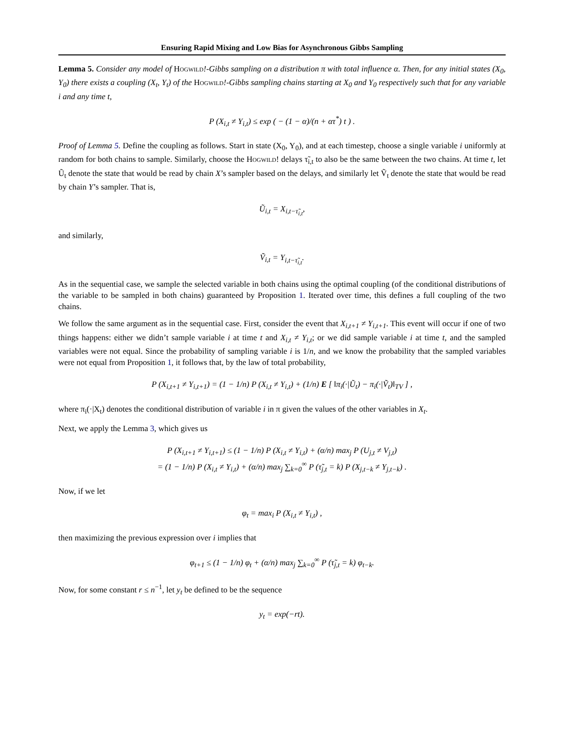Ensuring Rapid Mixing and Low Bias for Asynchronous Gibbs Sampling
Lemma 5. Consider any model of Hogwild!-Gibbs sampling on a distribution π with total influence α. Then, for any initial states (X<sub>0</sub>, Y<sub>0</sub>) there exists a coupling (X<sub>t</sub>, Y<sub>t</sub>) of the Hogwild!-Gibbs sampling chains starting at X<sub>0</sub> and Y<sub>0</sub> respectively such that for any variable i and any time t,
P (X<sub>i,t</sub> ≠ Y<sub>i,t</sub>) ≤ exp ( − (1 − α)/(n + ατ<sup>*</sup>) t ) .
Proof of Lemma 5. Define the coupling as follows. Start in state (X<sub>0</sub>, Y<sub>0</sub>), and at each timestep, choose a single variable i uniformly at random for both chains to sample. Similarly, choose the Hogwild! delays τ̃<sub>i,t</sub> to also be the same between the two chains. At time t, let Ũ<sub>t</sub> denote the state that would be read by chain X’s sampler based on the delays, and similarly let Ṽ<sub>t</sub> denote the state that would be read by chain Y’s sampler. That is,
Ũ<sub>i,t</sub> = X<sub>i,t−τ̃<sub>i,t</sub></sub>,
and similarly,
Ṽ<sub>i,t</sub> = Y<sub>i,t−τ̃<sub>i,t</sub></sub>.
As in the sequential case, we sample the selected variable in both chains using the optimal coupling (of the conditional distributions of the variable to be sampled in both chains) guaranteed by Proposition 1. Iterated over time, this defines a full coupling of the two chains.
We follow the same argument as in the sequential case. First, consider the event that X<sub>i,t+1</sub> ≠ Y<sub>i,t+1</sub>. This event will occur if one of two things happens: either we didn’t sample variable i at time t and X<sub>i,t</sub> ≠ Y<sub>i,t</sub>; or we did sample variable i at time t, and the sampled variables were not equal. Since the probability of sampling variable i is 1/n, and we know the probability that the sampled variables were not equal from Proposition 1, it follows that, by the law of total probability,
P (X<sub>i,t+1</sub> ≠ Y<sub>i,t+1</sub>) = (1 − 1/n) P (X<sub>i,t</sub> ≠ Y<sub>i,t</sub>) + (1/n) E [ ‖π<sub>i</sub>(·|Ũ<sub>t</sub>) − π<sub>i</sub>(·|Ṽ<sub>t</sub>)‖<sub>TV</sub> ] ,
where π<sub>i</sub>(·|X<sub>t</sub>) denotes the conditional distribution of variable i in π given the values of the other variables in X<sub>t</sub>.
Next, we apply the Lemma 3, which gives us
P (X<sub>i,t+1</sub> ≠ Y<sub>i,t+1</sub>) ≤ (1 − 1/n) P (X<sub>i,t</sub> ≠ Y<sub>i,t</sub>) + (α/n) max<sub>j</sub> P (U<sub>j,t</sub> ≠ V<sub>j,t</sub>)
= (1 − 1/n) P (X<sub>i,t</sub> ≠ Y<sub>i,t</sub>) + (α/n) max<sub>j</sub> ∑<sub>k=0</sub><sup>∞</sup> P (τ̃<sub>j,t</sub> = k) P (X<sub>j,t−k</sub> ≠ Y<sub>j,t−k</sub>) .
Now, if we let
φ<sub>t</sub> = max<sub>i</sub> P (X<sub>i,t</sub> ≠ Y<sub>i,t</sub>) ,
then maximizing the previous expression over i implies that
φ<sub>t+1</sub> ≤ (1 − 1/n) φ<sub>t</sub> + (α/n) max<sub>j</sub> ∑<sub>k=0</sub><sup>∞</sup> P (τ̃<sub>j,t</sub> = k) φ<sub>t−k</sub>.
Now, for some constant r ≤ n<sup>−1</sup>, let y<sub>t</sub> be defined to be the sequence
y<sub>t</sub> = exp(−rt).